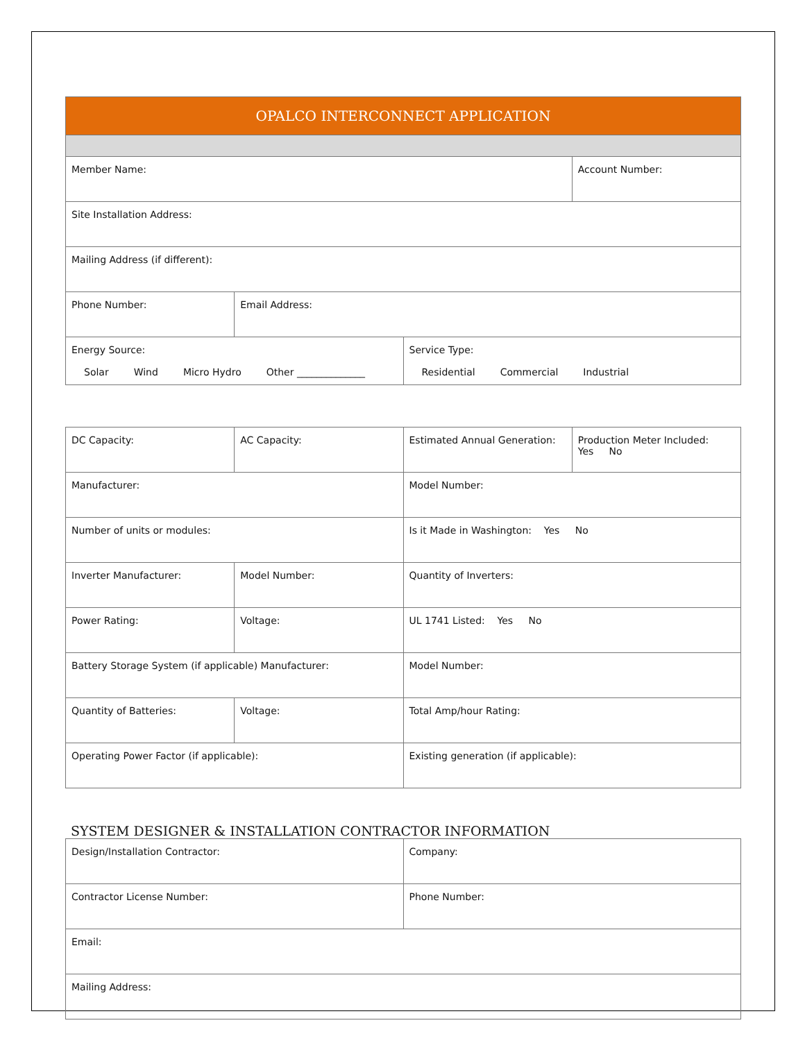| OPALCO INTERCONNECT APPLICATION | | | |
| Member Name: | | | Account Number: |
| Site Installation Address: | | | |
| Mailing Address (if different): | | | |
| Phone Number: | Email Address: | | |
| Energy Source: Solar Wind Micro Hydro Other ______________ | | Service Type: Residential Commercial Industrial | |
| DC Capacity: | AC Capacity: | Estimated Annual Generation: | Production Meter Included: Yes No |
| Manufacturer: | | Model Number: | |
| Number of units or modules: | | Is it Made in Washington: Yes No | |
| Inverter Manufacturer: | Model Number: | Quantity of Inverters: | |
| Power Rating: | Voltage: | UL 1741 Listed: Yes No | |
| Battery Storage System (if applicable) Manufacturer: | | Model Number: | |
| Quantity of Batteries: | Voltage: | Total Amp/hour Rating: | |
| Operating Power Factor (if applicable): | | Existing generation (if applicable): | |
SYSTEM DESIGNER & INSTALLATION CONTRACTOR INFORMATION
| Design/Installation Contractor: | Company: |
| Contractor License Number: | Phone Number: |
| Email: | |
| Mailing Address: | |